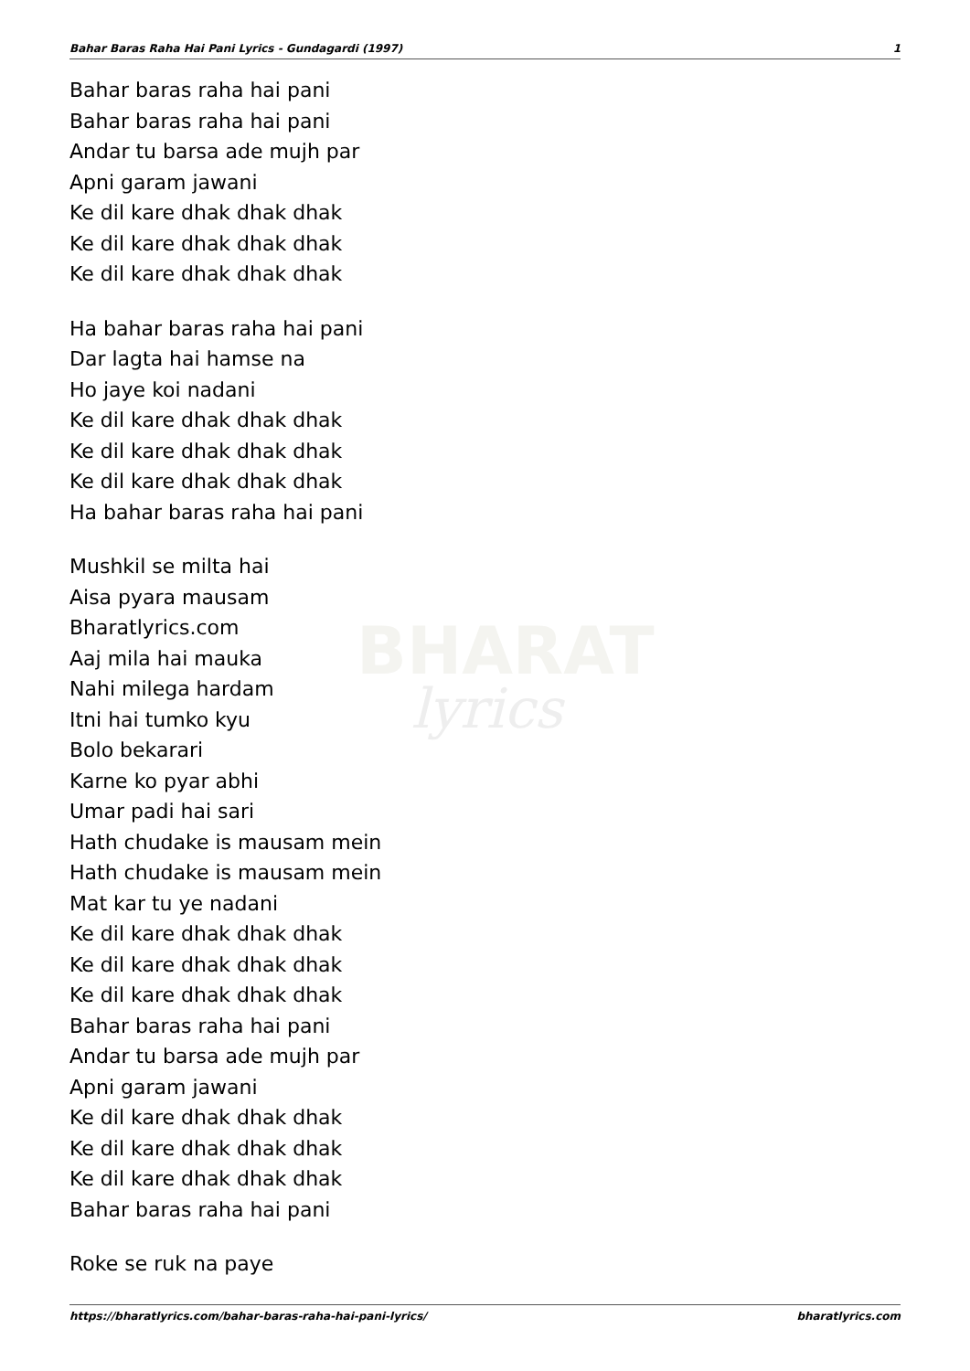BHARAT
lyrics
Bahar Baras Raha Hai Pani Lyrics - Gundagardi (1997) 1
Bahar baras raha hai pani
Bahar baras raha hai pani
Andar tu barsa ade mujh par
Apni garam jawani
Ke dil kare dhak dhak dhak
Ke dil kare dhak dhak dhak
Ke dil kare dhak dhak dhak
Ha bahar baras raha hai pani
Dar lagta hai hamse na
Ho jaye koi nadani
Ke dil kare dhak dhak dhak
Ke dil kare dhak dhak dhak
Ke dil kare dhak dhak dhak
Ha bahar baras raha hai pani
Mushkil se milta hai
Aisa pyara mausam
Bharatlyrics.com
Aaj mila hai mauka
Nahi milega hardam
Itni hai tumko kyu
Bolo bekarari
Karne ko pyar abhi
Umar padi hai sari
Hath chudake is mausam mein
Hath chudake is mausam mein
Mat kar tu ye nadani
Ke dil kare dhak dhak dhak
Ke dil kare dhak dhak dhak
Ke dil kare dhak dhak dhak
Bahar baras raha hai pani
Andar tu barsa ade mujh par
Apni garam jawani
Ke dil kare dhak dhak dhak
Ke dil kare dhak dhak dhak
Ke dil kare dhak dhak dhak
Bahar baras raha hai pani
Roke se ruk na paye
https://bharatlyrics.com/bahar-baras-raha-hai-pani-lyrics/ bharatlyrics.com